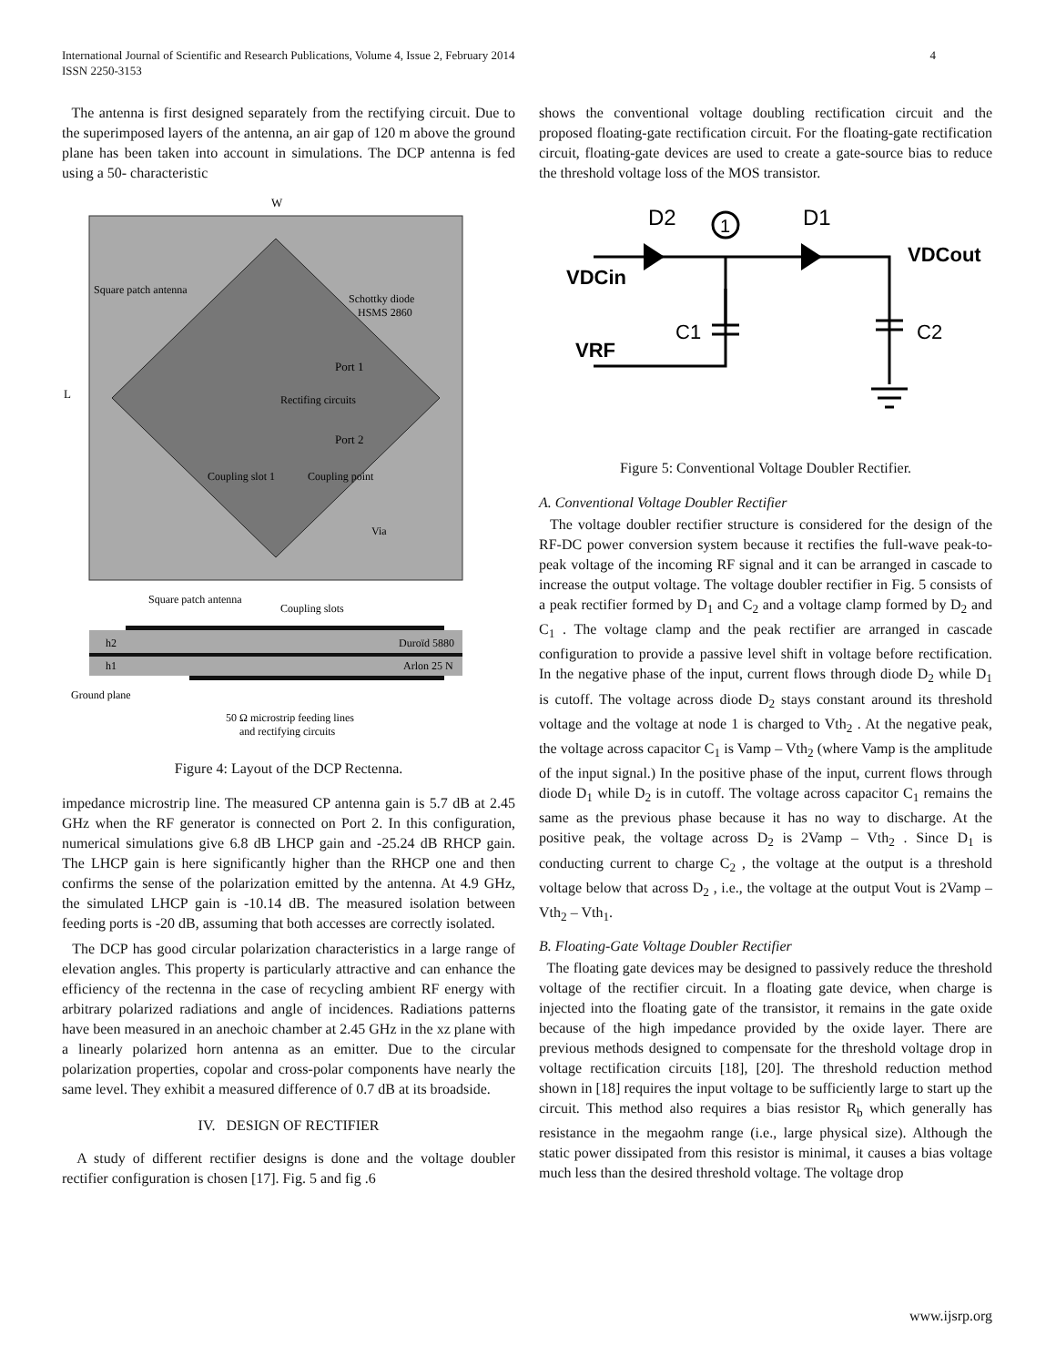International Journal of Scientific and Research Publications, Volume 4, Issue 2, February 2014
ISSN 2250-3153
4
The antenna is first designed separately from the rectifying circuit. Due to the superimposed layers of the antenna, an air gap of 120 m above the ground plane has been taken into account in simulations. The DCP antenna is fed using a 50- characteristic
W
L
Square patch antenna
Schottky diode
HSMS 2860
Port 1
Port 2
Rectifing circuits
Coupling slot 1
Coupling point
Via
Square patch antenna
Coupling slots
h2
h1
Duroïd 5880
Arlon 25 N
Ground plane
50 Ω microstrip feeding lines
and rectifying circuits
Figure 4: Layout of the DCP Rectenna.
impedance microstrip line. The measured CP antenna gain is 5.7 dB at 2.45 GHz when the RF generator is connected on Port 2. In this configuration, numerical simulations give 6.8 dB LHCP gain and -25.24 dB RHCP gain. The LHCP gain is here significantly higher than the RHCP one and then confirms the sense of the polarization emitted by the antenna. At 4.9 GHz, the simulated LHCP gain is -10.14 dB. The measured isolation between feeding ports is -20 dB, assuming that both accesses are correctly isolated.
The DCP has good circular polarization characteristics in a large range of elevation angles. This property is particularly attractive and can enhance the efficiency of the rectenna in the case of recycling ambient RF energy with arbitrary polarized radiations and angle of incidences. Radiations patterns have been measured in an anechoic chamber at 2.45 GHz in the xz plane with a linearly polarized horn antenna as an emitter. Due to the circular polarization properties, copolar and cross-polar components have nearly the same level. They exhibit a measured difference of 0.7 dB at its broadside.
IV. DESIGN OF RECTIFIER
A study of different rectifier designs is done and the voltage doubler rectifier configuration is chosen [17]. Fig. 5 and fig .6
shows the conventional voltage doubling rectification circuit and the proposed floating-gate rectification circuit. For the floating-gate rectification circuit, floating-gate devices are used to create a gate-source bias to reduce the threshold voltage loss of the MOS transistor.
D2
D1
1
VDCin
VDCout
C1
C2
VRF
Figure 5: Conventional Voltage Doubler Rectifier.
A. Conventional Voltage Doubler Rectifier
The voltage doubler rectifier structure is considered for the design of the RF-DC power conversion system because it rectifies the full-wave peak-to-peak voltage of the incoming RF signal and it can be arranged in cascade to increase the output voltage. The voltage doubler rectifier in Fig. 5 consists of a peak rectifier formed by D<sub>1</sub> and C<sub>2</sub> and a voltage clamp formed by D<sub>2</sub> and C<sub>1</sub> . The voltage clamp and the peak rectifier are arranged in cascade configuration to provide a passive level shift in voltage before rectification. In the negative phase of the input, current flows through diode D<sub>2</sub> while D<sub>1</sub> is cutoff. The voltage across diode D<sub>2</sub> stays constant around its threshold voltage and the voltage at node 1 is charged to Vth<sub>2</sub> . At the negative peak, the voltage across capacitor C<sub>1</sub> is Vamp – Vth<sub>2</sub> (where Vamp is the amplitude of the input signal.) In the positive phase of the input, current flows through diode D<sub>1</sub> while D<sub>2</sub> is in cutoff. The voltage across capacitor C<sub>1</sub> remains the same as the previous phase because it has no way to discharge. At the positive peak, the voltage across D<sub>2</sub> is 2Vamp – Vth<sub>2</sub> . Since D<sub>1</sub> is conducting current to charge C<sub>2</sub> , the voltage at the output is a threshold voltage below that across D<sub>2</sub> , i.e., the voltage at the output Vout is 2Vamp – Vth<sub>2</sub> – Vth<sub>1</sub>.
B. Floating-Gate Voltage Doubler Rectifier
The floating gate devices may be designed to passively reduce the threshold voltage of the rectifier circuit. In a floating gate device, when charge is injected into the floating gate of the transistor, it remains in the gate oxide because of the high impedance provided by the oxide layer. There are previous methods designed to compensate for the threshold voltage drop in voltage rectification circuits [18], [20]. The threshold reduction method shown in [18] requires the input voltage to be sufficiently large to start up the circuit. This method also requires a bias resistor R<sub>b</sub> which generally has resistance in the megaohm range (i.e., large physical size). Although the static power dissipated from this resistor is minimal, it causes a bias voltage much less than the desired threshold voltage. The voltage drop
www.ijsrp.org